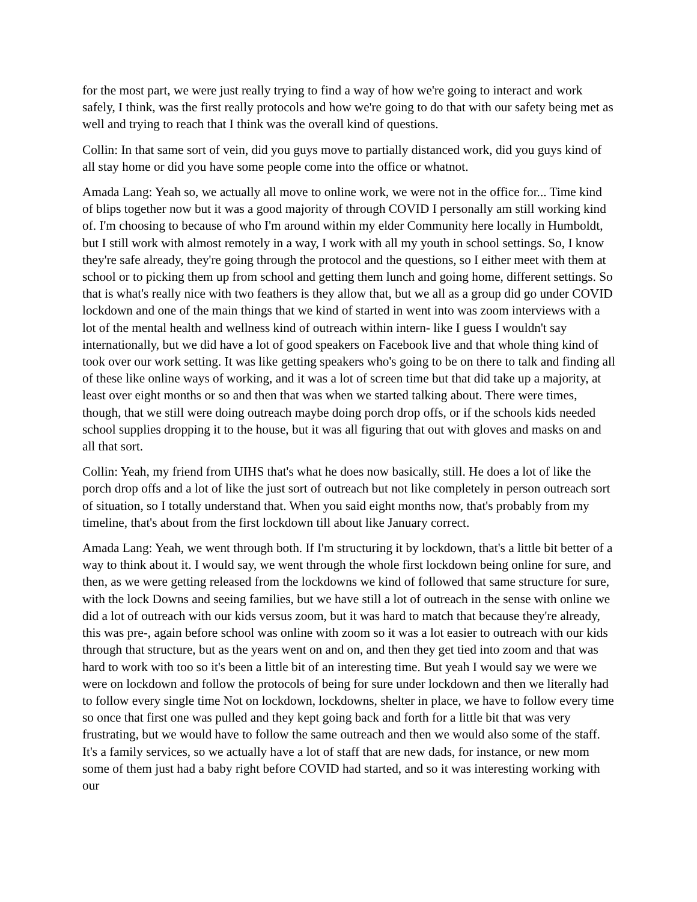for the most part, we were just really trying to find a way of how we're going to interact and work safely, I think, was the first really protocols and how we're going to do that with our safety being met as well and trying to reach that I think was the overall kind of questions.
Collin: In that same sort of vein, did you guys move to partially distanced work, did you guys kind of all stay home or did you have some people come into the office or whatnot.
Amada Lang: Yeah so, we actually all move to online work, we were not in the office for... Time kind of blips together now but it was a good majority of through COVID I personally am still working kind of. I'm choosing to because of who I'm around within my elder Community here locally in Humboldt, but I still work with almost remotely in a way, I work with all my youth in school settings. So, I know they're safe already, they're going through the protocol and the questions, so I either meet with them at school or to picking them up from school and getting them lunch and going home, different settings. So that is what's really nice with two feathers is they allow that, but we all as a group did go under COVID lockdown and one of the main things that we kind of started in went into was zoom interviews with a lot of the mental health and wellness kind of outreach within intern- like I guess I wouldn't say internationally, but we did have a lot of good speakers on Facebook live and that whole thing kind of took over our work setting. It was like getting speakers who's going to be on there to talk and finding all of these like online ways of working, and it was a lot of screen time but that did take up a majority, at least over eight months or so and then that was when we started talking about. There were times, though, that we still were doing outreach maybe doing porch drop offs, or if the schools kids needed school supplies dropping it to the house, but it was all figuring that out with gloves and masks on and all that sort.
Collin: Yeah, my friend from UIHS that's what he does now basically, still. He does a lot of like the porch drop offs and a lot of like the just sort of outreach but not like completely in person outreach sort of situation, so I totally understand that. When you said eight months now, that's probably from my timeline, that's about from the first lockdown till about like January correct.
Amada Lang: Yeah, we went through both. If I'm structuring it by lockdown, that's a little bit better of a way to think about it. I would say, we went through the whole first lockdown being online for sure, and then, as we were getting released from the lockdowns we kind of followed that same structure for sure, with the lock Downs and seeing families, but we have still a lot of outreach in the sense with online we did a lot of outreach with our kids versus zoom, but it was hard to match that because they're already, this was pre-, again before school was online with zoom so it was a lot easier to outreach with our kids through that structure, but as the years went on and on, and then they get tied into zoom and that was hard to work with too so it's been a little bit of an interesting time. But yeah I would say we were we were on lockdown and follow the protocols of being for sure under lockdown and then we literally had to follow every single time Not on lockdown, lockdowns, shelter in place, we have to follow every time so once that first one was pulled and they kept going back and forth for a little bit that was very frustrating, but we would have to follow the same outreach and then we would also some of the staff. It's a family services, so we actually have a lot of staff that are new dads, for instance, or new mom some of them just had a baby right before COVID had started, and so it was interesting working with our